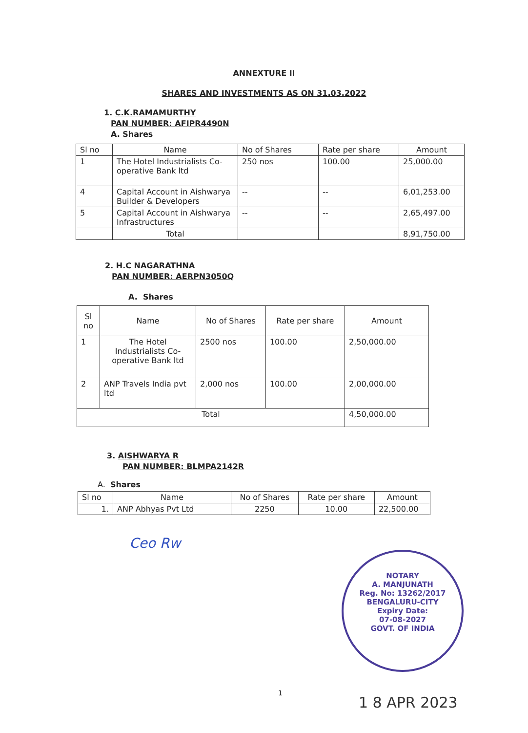ANNEXTURE II
SHARES AND INVESTMENTS AS ON 31.03.2022
1. C.K.RAMAMURTHY
PAN NUMBER: AFIPR4490N
A. Shares
| Sl no | Name | No of Shares | Rate per share | Amount |
| --- | --- | --- | --- | --- |
| 1 | The Hotel Industrialists Co-operative Bank ltd | 250 nos | 100.00 | 25,000.00 |
| 4 | Capital Account in Aishwarya Builder & Developers | -- | -- | 6,01,253.00 |
| 5 | Capital Account in Aishwarya Infrastructures | -- | -- | 2,65,497.00 |
| | Total | | | 8,91,750.00 |
2. H.C NAGARATHNA
PAN NUMBER: AERPN3050Q
A. Shares
| Sl no | Name | No of Shares | Rate per share | Amount |
| --- | --- | --- | --- | --- |
| 1 | The Hotel Industrialists Co-operative Bank ltd | 2500 nos | 100.00 | 2,50,000.00 |
| 2 | ANP Travels India pvt ltd | 2,000 nos | 100.00 | 2,00,000.00 |
| Total | | | | 4,50,000.00 |
3. AISHWARYA R
PAN NUMBER: BLMPA2142R
A. Shares
| Sl no | Name | No of Shares | Rate per share | Amount |
| --- | --- | --- | --- | --- |
| 1. | ANP Abhyas Pvt Ltd | 2250 | 10.00 | 22,500.00 |
Ceo Rw
NOTARY
A. MANJUNATH
Reg. No: 13262/2017
BENGALURU-CITY
Expiry Date:
07-08-2027
GOVT. OF INDIA
1
1 8 APR 2023